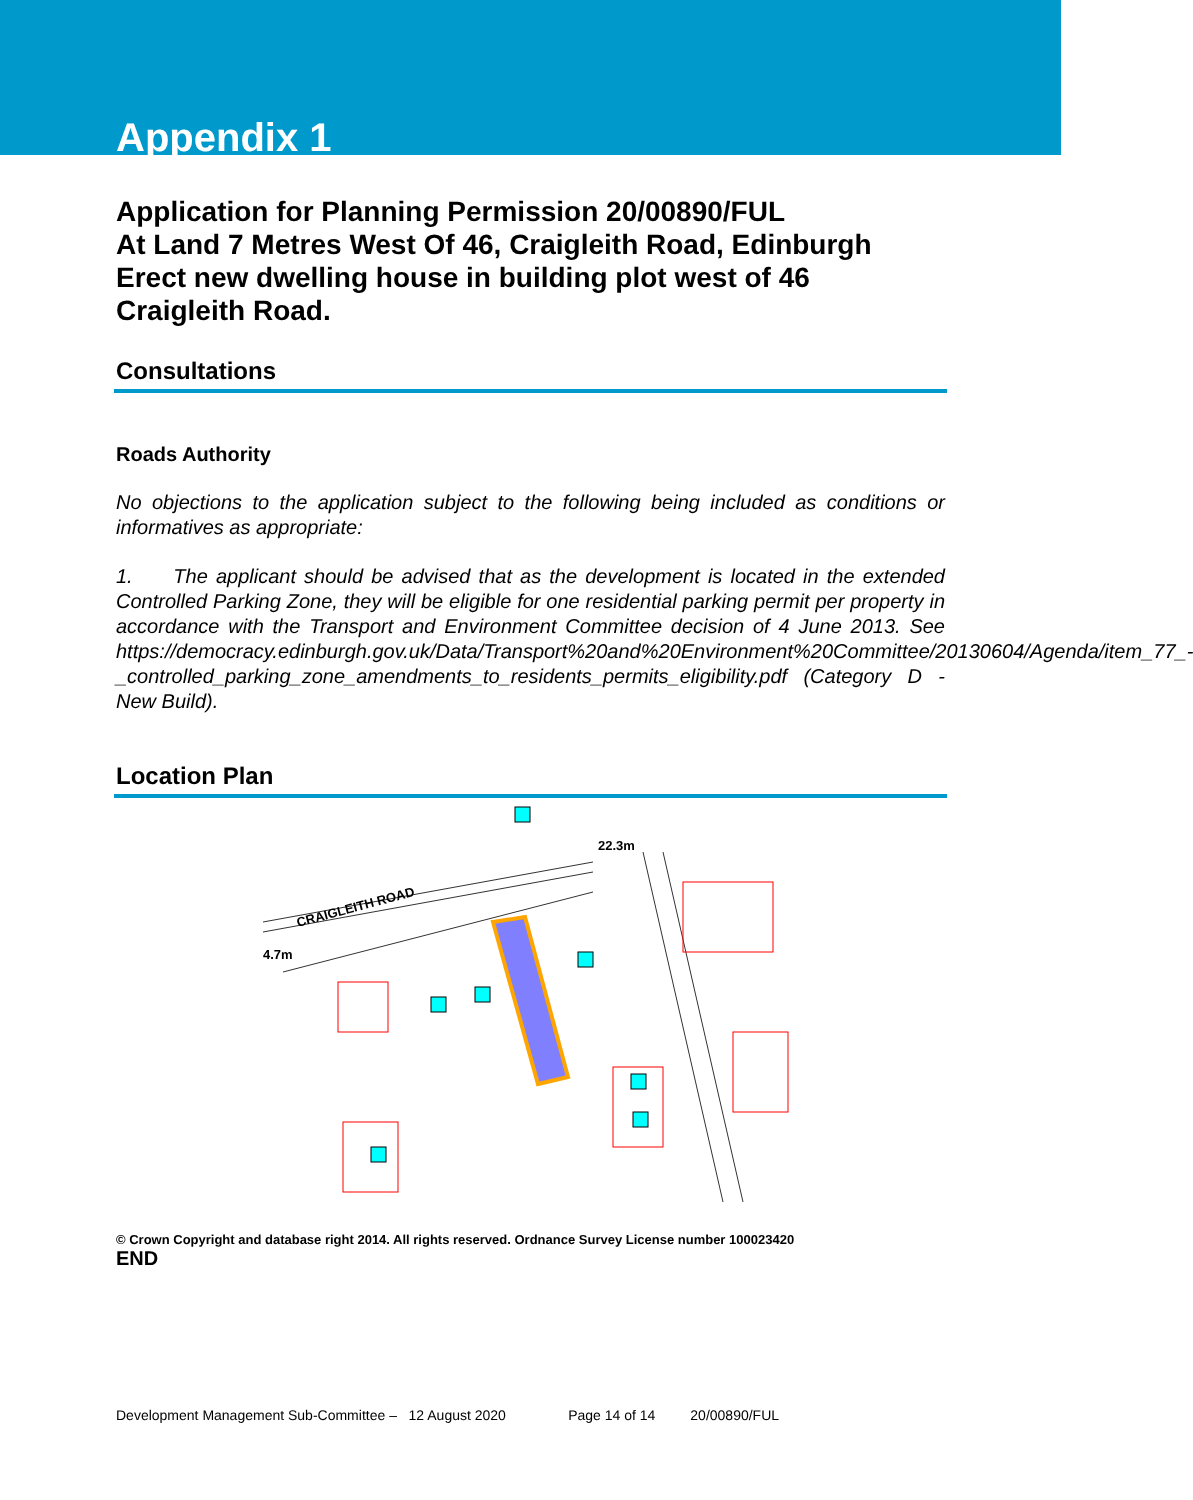Appendix 1
Application for Planning Permission 20/00890/FUL
At Land 7 Metres West Of 46, Craigleith Road, Edinburgh
Erect new dwelling house in building plot west of 46 Craigleith Road.
Consultations
Roads Authority
No objections to the application subject to the following being included as conditions or informatives as appropriate:
1. The applicant should be advised that as the development is located in the extended Controlled Parking Zone, they will be eligible for one residential parking permit per property in accordance with the Transport and Environment Committee decision of 4 June 2013. See https://democracy.edinburgh.gov.uk/Data/Transport%20and%20Environment%20Committee/20130604/Agenda/item_77_-_controlled_parking_zone_amendments_to_residents_permits_eligibility.pdf (Category D - New Build).
Location Plan
22.3m
4.7m
CRAIGLEITH ROAD
© Crown Copyright and database right 2014. All rights reserved. Ordnance Survey License number 100023420
END
Development Management Sub-Committee – 12 August 2020 Page 14 of 14 20/00890/FUL